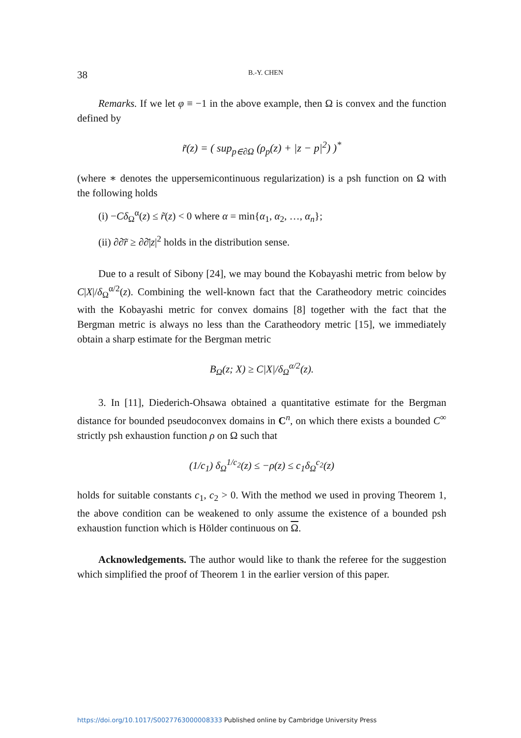38 B.-Y. CHEN
Remarks. If we let φ ≡ −1 in the above example, then Ω is convex and the function defined by
r̃(z) = ( sup<sub>p∈∂Ω</sub> (ρ<sub>p</sub>(z) + |z − p|<sup>2</sup>) )<sup>*</sup>
(where ∗ denotes the uppersemicontinuous regularization) is a psh function on Ω with the following holds
(i) −Cδ<sub>Ω</sub><sup>α</sup>(z) ≤ r̃(z) < 0 where α = min{α<sub>1</sub>, α<sub>2</sub>, …, α<sub>n</sub>};
(ii) ∂∂̄r̃ ≥ ∂∂̄|z|<sup>2</sup> holds in the distribution sense.
Due to a result of Sibony [24], we may bound the Kobayashi metric from below by C|X|/δ<sub>Ω</sub><sup>α/2</sup>(z). Combining the well-known fact that the Caratheodory metric coincides with the Kobayashi metric for convex domains [8] together with the fact that the Bergman metric is always no less than the Caratheodory metric [15], we immediately obtain a sharp estimate for the Bergman metric
B<sub>Ω</sub>(z; X) ≥ C|X|/δ<sub>Ω</sub><sup>α/2</sup>(z).
3. In [11], Diederich-Ohsawa obtained a quantitative estimate for the Bergman distance for bounded pseudoconvex domains in C<sup>n</sup>, on which there exists a bounded C<sup>∞</sup> strictly psh exhaustion function ρ on Ω such that
(1/c<sub>1</sub>) δ<sub>Ω</sub><sup>1/c<sub>2</sub></sup>(z) ≤ −ρ(z) ≤ c<sub>1</sub>δ<sub>Ω</sub><sup>c<sub>2</sub></sup>(z)
holds for suitable constants c<sub>1</sub>, c<sub>2</sub> > 0. With the method we used in proving Theorem 1, the above condition can be weakened to only assume the existence of a bounded psh exhaustion function which is Hölder continuous on Ω.
Acknowledgements. The author would like to thank the referee for the suggestion which simplified the proof of Theorem 1 in the earlier version of this paper.
https://doi.org/10.1017/S0027763000008333 Published online by Cambridge University Press